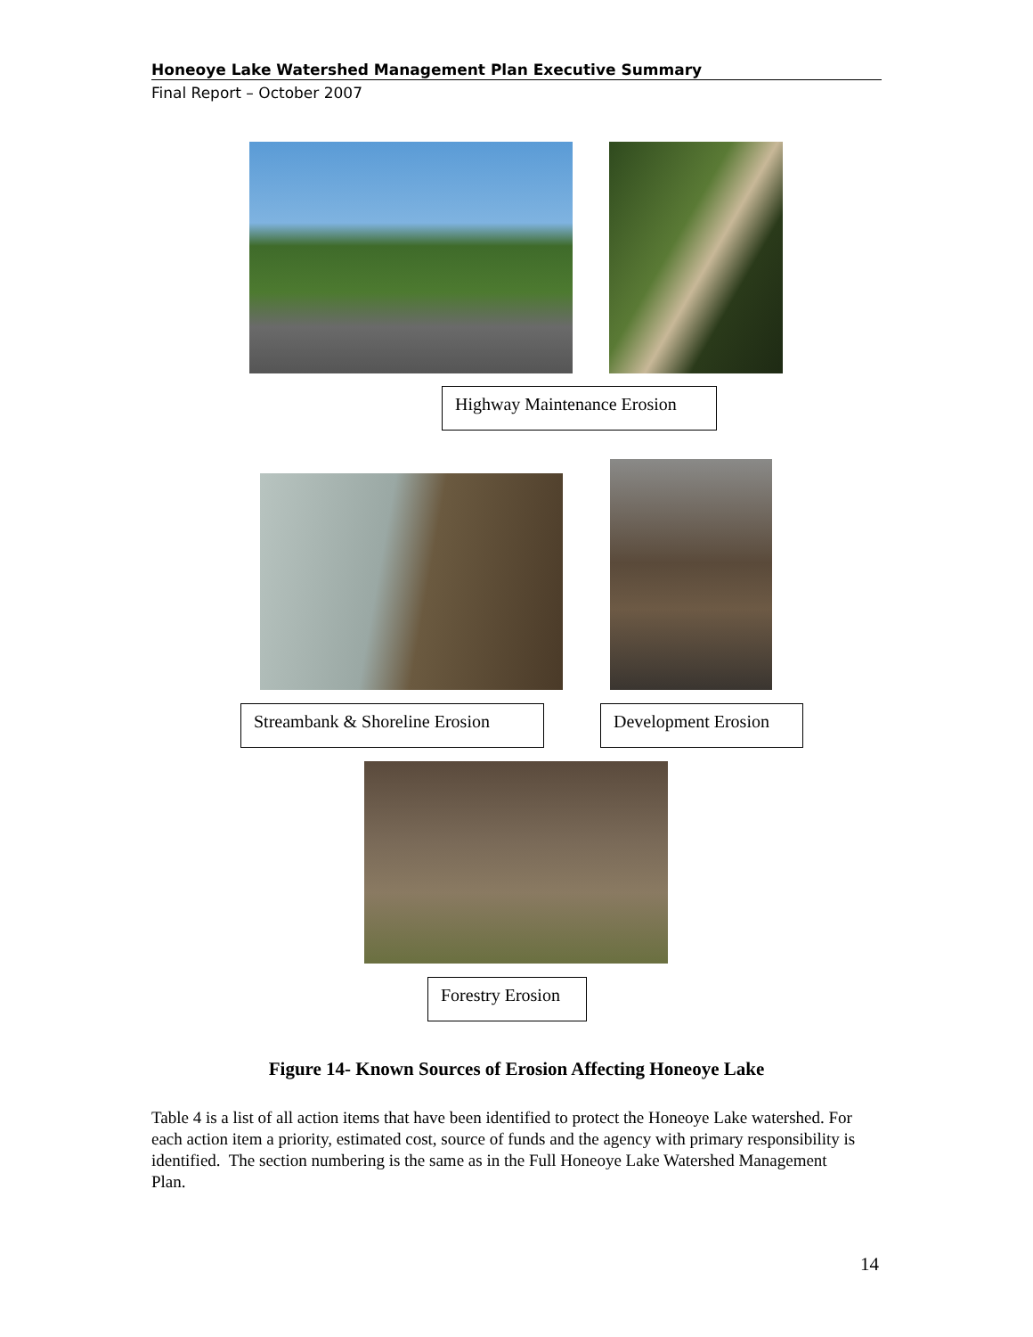Honeoye Lake Watershed Management Plan Executive Summary
Final Report – October 2007
Highway Maintenance Erosion
Streambank & Shoreline Erosion
Development Erosion
Forestry Erosion
Figure 14- Known Sources of Erosion Affecting Honeoye Lake
Table 4 is a list of all action items that have been identified to protect the Honeoye Lake watershed. For each action item a priority, estimated cost, source of funds and the agency with primary responsibility is identified. The section numbering is the same as in the Full Honeoye Lake Watershed Management Plan.
14